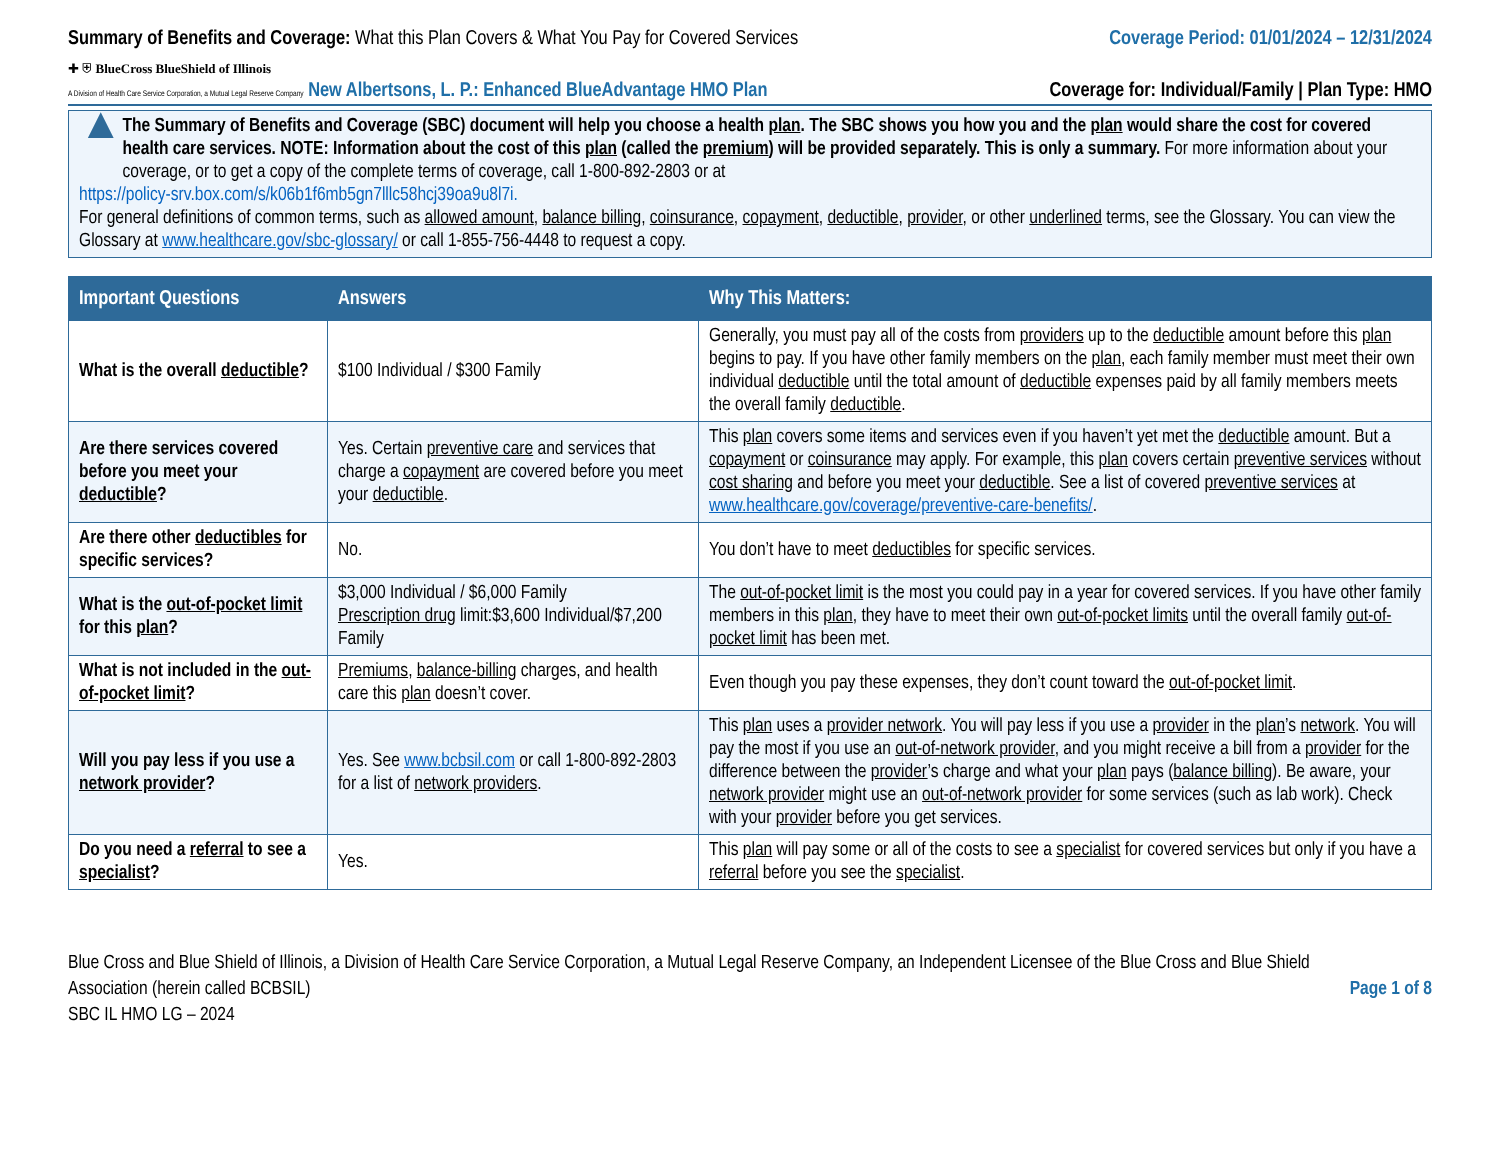Summary of Benefits and Coverage: What this Plan Covers & What You Pay for Covered Services
Coverage Period: 01/01/2024 – 12/31/2024
✚ ⛨ BlueCross BlueShield of Illinois
A Division of Health Care Service Corporation, a Mutual Legal Reserve Company New Albertsons, L. P.: Enhanced BlueAdvantage HMO Plan
Coverage for: Individual/Family | Plan Type: HMO
▲
The Summary of Benefits and Coverage (SBC) document will help you choose a health plan. The SBC shows you how you and the plan would share the cost for covered health care services. NOTE: Information about the cost of this plan (called the premium) will be provided separately. This is only a summary. For more information about your coverage, or to get a copy of the complete terms of coverage, call 1-800-892-2803 or at
https://policy-srv.box.com/s/k06b1f6mb5gn7lllc58hcj39oa9u8l7i.
For general definitions of common terms, such as allowed amount, balance billing, coinsurance, copayment, deductible, provider, or other underlined terms, see the Glossary. You can view the Glossary at www.healthcare.gov/sbc-glossary/ or call 1-855-756-4448 to request a copy.
| Important Questions | Answers | Why This Matters: |
| --- | --- | --- |
| What is the overall deductible ? | $100 Individual / $300 Family | Generally, you must pay all of the costs from providers up to the deductible amount before this plan begins to pay. If you have other family members on the plan , each family member must meet their own individual deductible until the total amount of deductible expenses paid by all family members meets the overall family deductible . |
| Are there services covered before you meet your deductible ? | Yes. Certain preventive care and services that charge a copayment are covered before you meet your deductible . | This plan covers some items and services even if you haven’t yet met the deductible amount. But a copayment or coinsurance may apply. For example, this plan covers certain preventive services without cost sharing and before you meet your deductible . See a list of covered preventive services at www.healthcare.gov/coverage/preventive-care-benefits/ . |
| Are there other deductibles for specific services? | No. | You don’t have to meet deductibles for specific services. |
| What is the out-of-pocket limit for this plan ? | $3,000 Individual / $6,000 Family Prescription drug limit:$3,600 Individual/$7,200 Family | The out-of-pocket limit is the most you could pay in a year for covered services. If you have other family members in this plan , they have to meet their own out-of-pocket limits until the overall family out-of-pocket limit has been met. |
| What is not included in the out-of-pocket limit ? | Premiums , balance-billing charges, and health care this plan doesn’t cover. | Even though you pay these expenses, they don’t count toward the out-of-pocket limit . |
| Will you pay less if you use a network provider ? | Yes. See www.bcbsil.com or call 1-800-892-2803 for a list of network providers . | This plan uses a provider network . You will pay less if you use a provider in the plan ’s network . You will pay the most if you use an out-of-network provider , and you might receive a bill from a provider for the difference between the provider ’s charge and what your plan pays ( balance billing ). Be aware, your network provider might use an out-of-network provider for some services (such as lab work). Check with your provider before you get services. |
| Do you need a referral to see a specialist ? | Yes. | This plan will pay some or all of the costs to see a specialist for covered services but only if you have a referral before you see the specialist . |
Blue Cross and Blue Shield of Illinois, a Division of Health Care Service Corporation, a Mutual Legal Reserve Company, an Independent Licensee of the Blue Cross and Blue Shield Association (herein called BCBSIL)
SBC IL HMO LG – 2024
Page 1 of 8